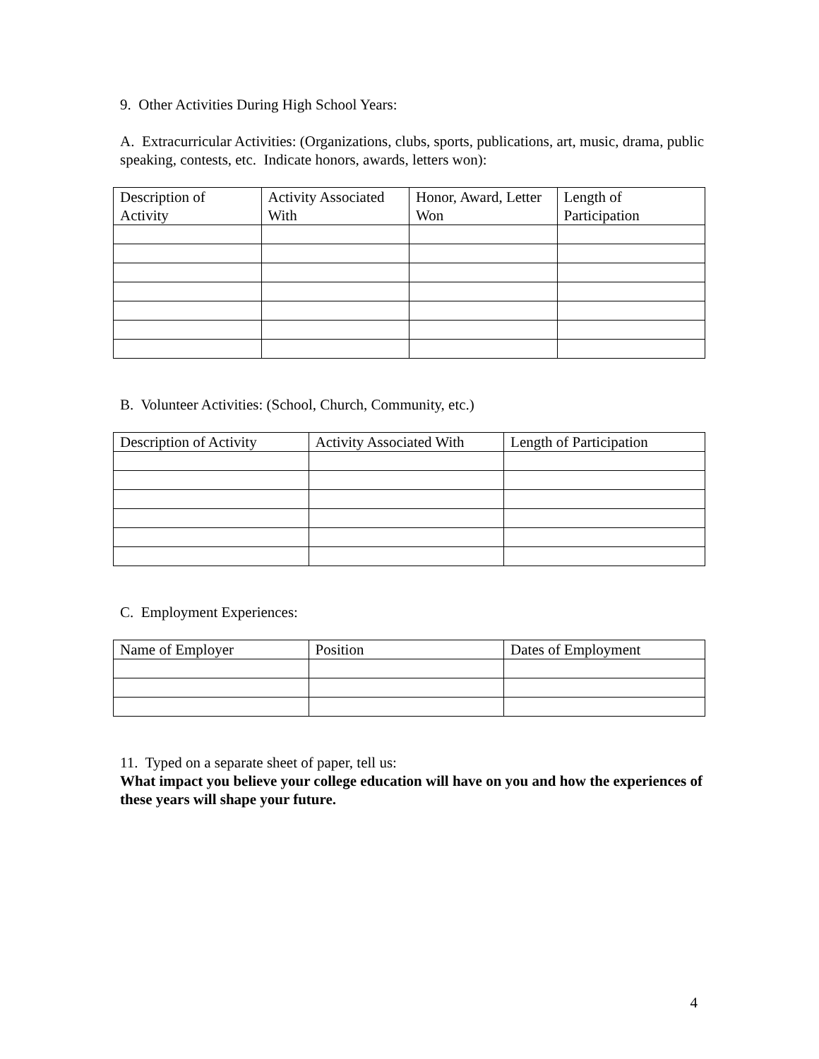9. Other Activities During High School Years:
A. Extracurricular Activities: (Organizations, clubs, sports, publications, art, music, drama, public speaking, contests, etc. Indicate honors, awards, letters won):
| Description of Activity | Activity Associated With | Honor, Award, Letter Won | Length of Participation |
| --- | --- | --- | --- |
B. Volunteer Activities: (School, Church, Community, etc.)
| Description of Activity | Activity Associated With | Length of Participation |
| --- | --- | --- |
C. Employment Experiences:
| Name of Employer | Position | Dates of Employment |
| --- | --- | --- |
11. Typed on a separate sheet of paper, tell us:
What impact you believe your college education will have on you and how the experiences of these years will shape your future.
4